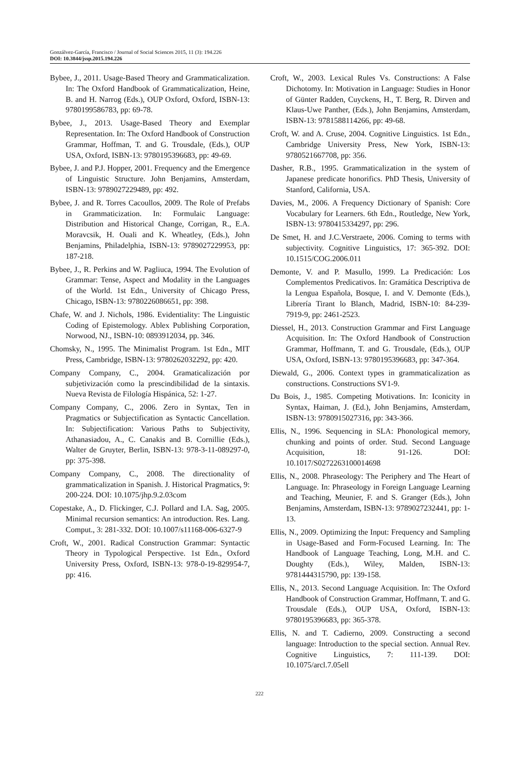Gonzálvez-García, Francisco / Journal of Social Sciences 2015, 11 (3): 194.226
DOI: 10.3844/jssp.2015.194.226
Bybee, J., 2011. Usage-Based Theory and Grammaticalization. In: The Oxford Handbook of Grammaticalization, Heine, B. and H. Narrog (Eds.), OUP Oxford, Oxford, ISBN-13: 9780199586783, pp: 69-78.
Bybee, J., 2013. Usage-Based Theory and Exemplar Representation. In: The Oxford Handbook of Construction Grammar, Hoffman, T. and G. Trousdale, (Eds.), OUP USA, Oxford, ISBN-13: 9780195396683, pp: 49-69.
Bybee, J. and P.J. Hopper, 2001. Frequency and the Emergence of Linguistic Structure. John Benjamins, Amsterdam, ISBN-13: 9789027229489, pp: 492.
Bybee, J. and R. Torres Cacoullos, 2009. The Role of Prefabs in Grammaticization. In: Formulaic Language: Distribution and Historical Change, Corrigan, R., E.A. Moravcsik, H. Ouali and K. Wheatley, (Eds.), John Benjamins, Philadelphia, ISBN-13: 9789027229953, pp: 187-218.
Bybee, J., R. Perkins and W. Pagliuca, 1994. The Evolution of Grammar: Tense, Aspect and Modality in the Languages of the World. 1st Edn., University of Chicago Press, Chicago, ISBN-13: 9780226086651, pp: 398.
Chafe, W. and J. Nichols, 1986. Evidentiality: The Linguistic Coding of Epistemology. Ablex Publishing Corporation, Norwood, NJ., ISBN-10: 0893912034, pp. 346.
Chomsky, N., 1995. The Minimalist Program. 1st Edn., MIT Press, Cambridge, ISBN-13: 9780262032292, pp: 420.
Company Company, C., 2004. Gramaticalización por subjetivización como la prescindibilidad de la sintaxis. Nueva Revista de Filología Hispánica, 52: 1-27.
Company Company, C., 2006. Zero in Syntax, Ten in Pragmatics or Subjectification as Syntactic Cancellation. In: Subjectification: Various Paths to Subjectivity, Athanasiadou, A., C. Canakis and B. Cornillie (Eds.), Walter de Gruyter, Berlin, ISBN-13: 978-3-11-089297-0, pp: 375-398.
Company Company, C., 2008. The directionality of grammaticalization in Spanish. J. Historical Pragmatics, 9: 200-224. DOI: 10.1075/jhp.9.2.03com
Copestake, A., D. Flickinger, C.J. Pollard and I.A. Sag, 2005. Minimal recursion semantics: An introduction. Res. Lang. Comput., 3: 281-332. DOI: 10.1007/s11168-006-6327-9
Croft, W., 2001. Radical Construction Grammar: Syntactic Theory in Typological Perspective. 1st Edn., Oxford University Press, Oxford, ISBN-13: 978-0-19-829954-7, pp: 416.
Croft, W., 2003. Lexical Rules Vs. Constructions: A False Dichotomy. In: Motivation in Language: Studies in Honor of Günter Radden, Cuyckens, H., T. Berg, R. Dirven and Klaus-Uwe Panther, (Eds.), John Benjamins, Amsterdam, ISBN-13: 9781588114266, pp: 49-68.
Croft, W. and A. Cruse, 2004. Cognitive Linguistics. 1st Edn., Cambridge University Press, New York, ISBN-13: 9780521667708, pp: 356.
Dasher, R.B., 1995. Grammaticalization in the system of Japanese predicate honorifics. PhD Thesis, University of Stanford, California, USA.
Davies, M., 2006. A Frequency Dictionary of Spanish: Core Vocabulary for Learners. 6th Edn., Routledge, New York, ISBN-13: 9780415334297, pp: 296.
De Smet, H. and J.C.Verstraete, 2006. Coming to terms with subjectivity. Cognitive Linguistics, 17: 365-392. DOI: 10.1515/COG.2006.011
Demonte, V. and P. Masullo, 1999. La Predicación: Los Complementos Predicativos. In: Gramática Descriptiva de la Lengua Española, Bosque, I. and V. Demonte (Eds.), Librería Tirant lo Blanch, Madrid, ISBN-10: 84-239-7919-9, pp: 2461-2523.
Diessel, H., 2013. Construction Grammar and First Language Acquisition. In: The Oxford Handbook of Construction Grammar, Hoffmann, T. and G. Trousdale, (Eds.), OUP USA, Oxford, ISBN-13: 9780195396683, pp: 347-364.
Diewald, G., 2006. Context types in grammaticalization as constructions. Constructions SV1-9.
Du Bois, J., 1985. Competing Motivations. In: Iconicity in Syntax, Haiman, J. (Ed.), John Benjamins, Amsterdam, ISBN-13: 9780915027316, pp: 343-366.
Ellis, N., 1996. Sequencing in SLA: Phonological memory, chunking and points of order. Stud. Second Language Acquisition, 18: 91-126. DOI: 10.1017/S0272263100014698
Ellis, N., 2008. Phraseology: The Periphery and The Heart of Language. In: Phraseology in Foreign Language Learning and Teaching, Meunier, F. and S. Granger (Eds.), John Benjamins, Amsterdam, ISBN-13: 9789027232441, pp: 1-13.
Ellis, N., 2009. Optimizing the Input: Frequency and Sampling in Usage-Based and Form-Focused Learning. In: The Handbook of Language Teaching, Long, M.H. and C. Doughty (Eds.), Wiley, Malden, ISBN-13: 9781444315790, pp: 139-158.
Ellis, N., 2013. Second Language Acquisition. In: The Oxford Handbook of Construction Grammar, Hoffmann, T. and G. Trousdale (Eds.), OUP USA, Oxford, ISBN-13: 9780195396683, pp: 365-378.
Ellis, N. and T. Cadierno, 2009. Constructing a second language: Introduction to the special section. Annual Rev. Cognitive Linguistics, 7: 111-139. DOI: 10.1075/arcl.7.05ell
222